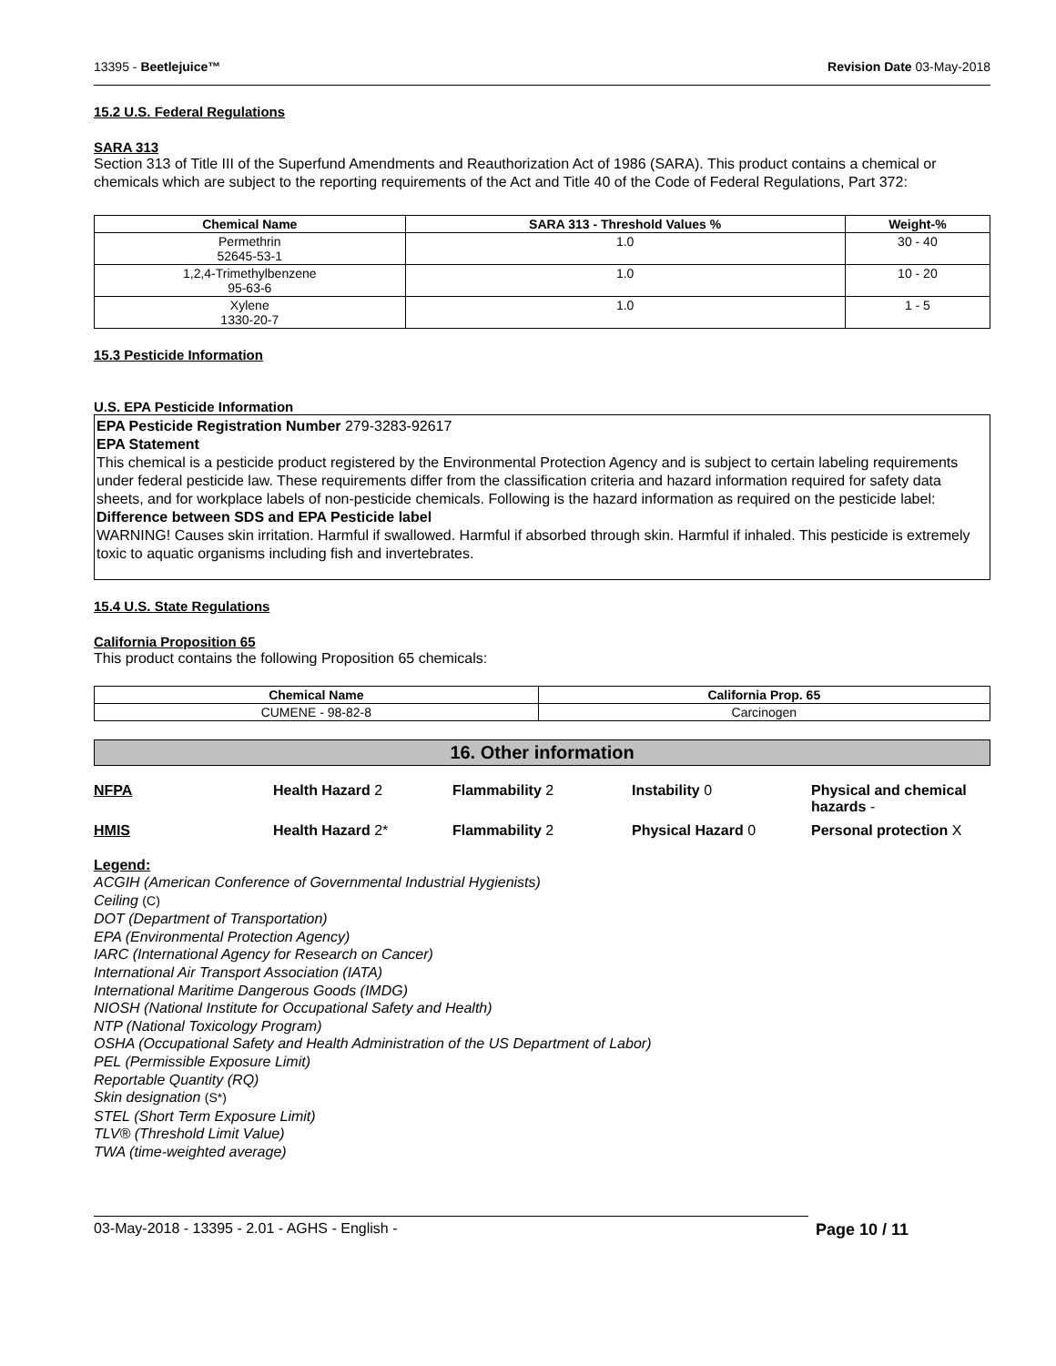13395 - Beetlejuice™ Revision Date 03-May-2018
15.2 U.S. Federal Regulations
SARA 313
Section 313 of Title III of the Superfund Amendments and Reauthorization Act of 1986 (SARA). This product contains a chemical or chemicals which are subject to the reporting requirements of the Act and Title 40 of the Code of Federal Regulations, Part 372:
| Chemical Name | SARA 313 - Threshold Values % | Weight-% |
| --- | --- | --- |
| Permethrin 52645-53-1 | 1.0 | 30 - 40 |
| 1,2,4-Trimethylbenzene 95-63-6 | 1.0 | 10 - 20 |
| Xylene 1330-20-7 | 1.0 | 1 - 5 |
15.3 Pesticide Information
U.S. EPA Pesticide Information
EPA Pesticide Registration Number 279-3283-92617
EPA Statement
This chemical is a pesticide product registered by the Environmental Protection Agency and is subject to certain labeling requirements under federal pesticide law. These requirements differ from the classification criteria and hazard information required for safety data sheets, and for workplace labels of non-pesticide chemicals. Following is the hazard information as required on the pesticide label:
Difference between SDS and EPA Pesticide label
WARNING! Causes skin irritation. Harmful if swallowed. Harmful if absorbed through skin. Harmful if inhaled. This pesticide is extremely toxic to aquatic organisms including fish and invertebrates.
15.4 U.S. State Regulations
California Proposition 65
This product contains the following Proposition 65 chemicals:
| Chemical Name | California Prop. 65 |
| --- | --- |
| CUMENE - 98-82-8 | Carcinogen |
16. Other information
NFPA Health Hazard 2 Flammability 2 Instability 0 Physical and chemical hazards -
HMIS Health Hazard 2* Flammability 2 Physical Hazard 0 Personal protection X
Legend:
ACGIH (American Conference of Governmental Industrial Hygienists)
Ceiling (C)
DOT (Department of Transportation)
EPA (Environmental Protection Agency)
IARC (International Agency for Research on Cancer)
International Air Transport Association (IATA)
International Maritime Dangerous Goods (IMDG)
NIOSH (National Institute for Occupational Safety and Health)
NTP (National Toxicology Program)
OSHA (Occupational Safety and Health Administration of the US Department of Labor)
PEL (Permissible Exposure Limit)
Reportable Quantity (RQ)
Skin designation (S*)
STEL (Short Term Exposure Limit)
TLV® (Threshold Limit Value)
TWA (time-weighted average)
03-May-2018 - 13395 - 2.01 - AGHS - English - Page 10 / 11